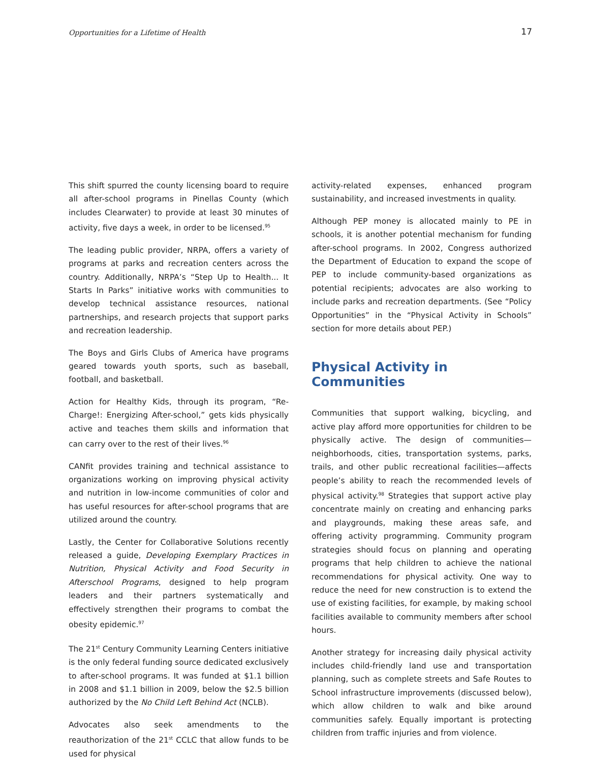Opportunities for a Lifetime of Health 17
This shift spurred the county licensing board to require all after-school programs in Pinellas County (which includes Clearwater) to provide at least 30 minutes of activity, five days a week, in order to be licensed.<sup>95</sup>
The leading public provider, NRPA, offers a variety of programs at parks and recreation centers across the country. Additionally, NRPA’s “Step Up to Health... It Starts In Parks” initiative works with communities to develop technical assistance resources, national partnerships, and research projects that support parks and recreation leadership.
The Boys and Girls Clubs of America have programs geared towards youth sports, such as baseball, football, and basketball.
Action for Healthy Kids, through its program, “Re-Charge!: Energizing After-school,” gets kids physically active and teaches them skills and information that can carry over to the rest of their lives.<sup>96</sup>
CANfit provides training and technical assistance to organizations working on improving physical activity and nutrition in low-income communities of color and has useful resources for after-school programs that are utilized around the country.
Lastly, the Center for Collaborative Solutions recently released a guide, Developing Exemplary Practices in Nutrition, Physical Activity and Food Security in Afterschool Programs, designed to help program leaders and their partners systematically and effectively strengthen their programs to combat the obesity epidemic.<sup>97</sup>
The 21<sup>st</sup> Century Community Learning Centers initiative is the only federal funding source dedicated exclusively to after-school programs. It was funded at $1.1 billion in 2008 and $1.1 billion in 2009, below the $2.5 billion authorized by the No Child Left Behind Act (NCLB).
Advocates also seek amendments to the reauthorization of the 21<sup>st</sup> CCLC that allow funds to be used for physical
activity-related expenses, enhanced program sustainability, and increased investments in quality.
Although PEP money is allocated mainly to PE in schools, it is another potential mechanism for funding after-school programs. In 2002, Congress authorized the Department of Education to expand the scope of PEP to include community-based organizations as potential recipients; advocates are also working to include parks and recreation departments. (See “Policy Opportunities” in the “Physical Activity in Schools” section for more details about PEP.)
Physical Activity in Communities
Communities that support walking, bicycling, and active play afford more opportunities for children to be physically active. The design of communities—neighborhoods, cities, transportation systems, parks, trails, and other public recreational facilities—affects people’s ability to reach the recommended levels of physical activity.<sup>98</sup> Strategies that support active play concentrate mainly on creating and enhancing parks and playgrounds, making these areas safe, and offering activity programming. Community program strategies should focus on planning and operating programs that help children to achieve the national recommendations for physical activity. One way to reduce the need for new construction is to extend the use of existing facilities, for example, by making school facilities available to community members after school hours.
Another strategy for increasing daily physical activity includes child-friendly land use and transportation planning, such as complete streets and Safe Routes to School infrastructure improvements (discussed below), which allow children to walk and bike around communities safely. Equally important is protecting children from traffic injuries and from violence.